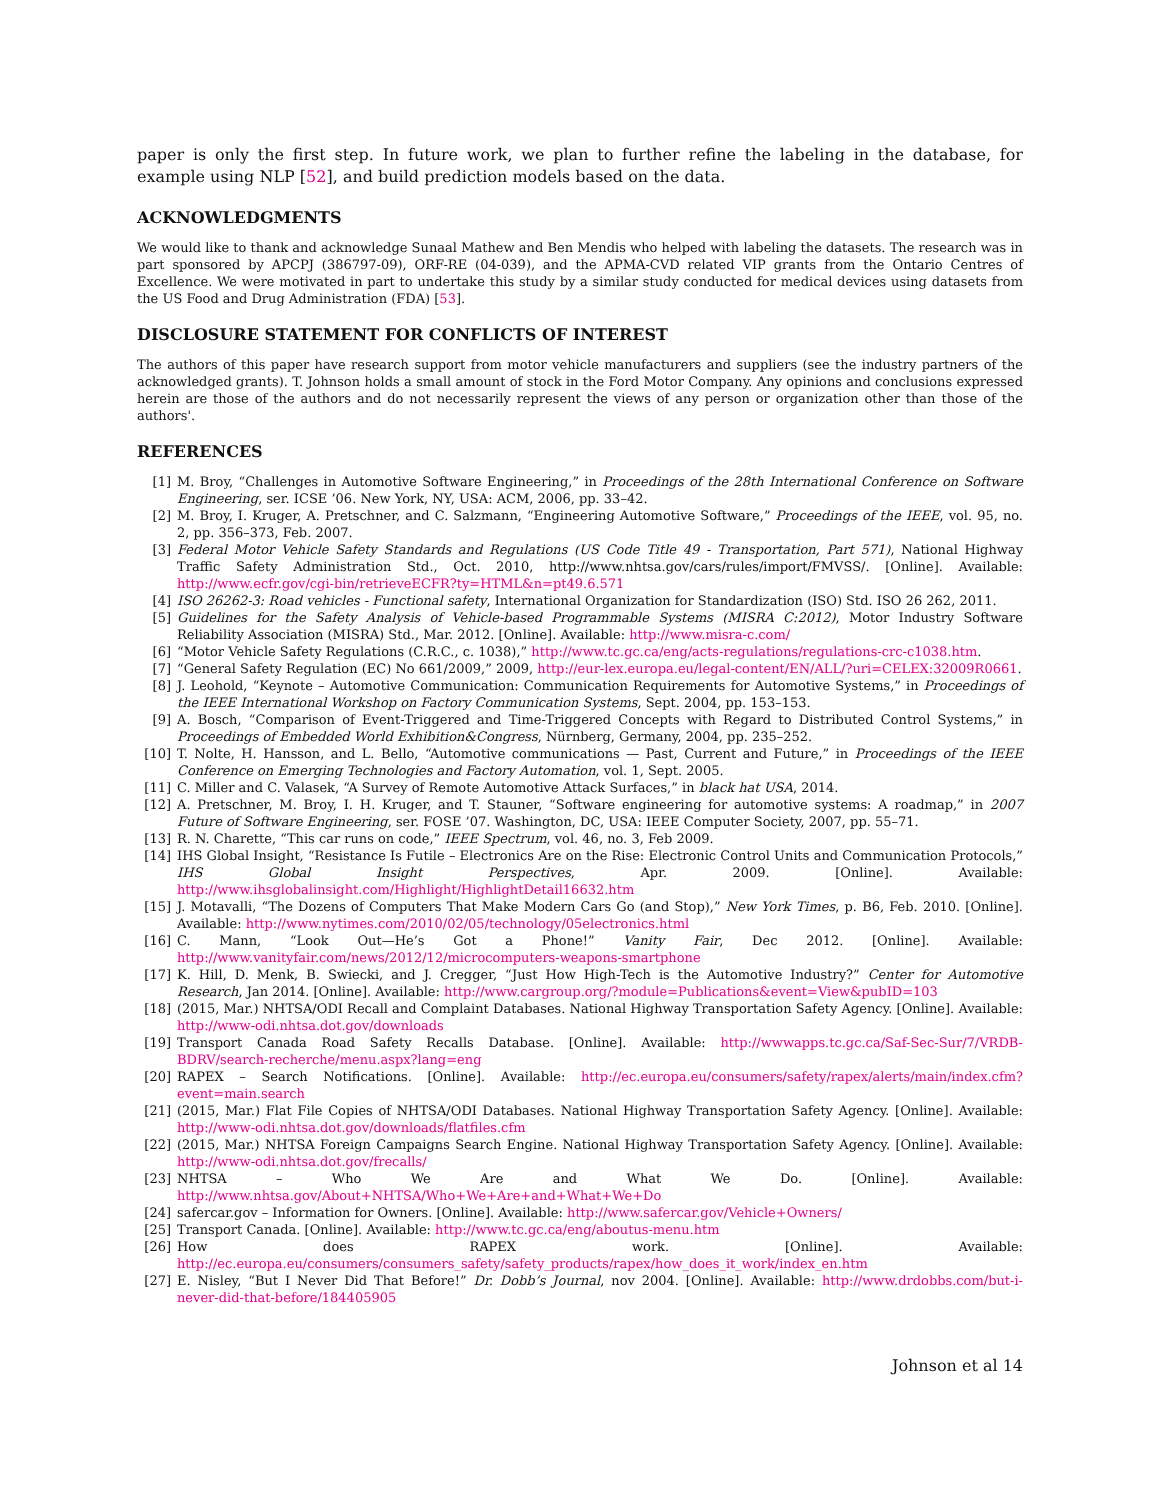paper is only the first step. In future work, we plan to further refine the labeling in the database, for example using NLP [52], and build prediction models based on the data.
ACKNOWLEDGMENTS
We would like to thank and acknowledge Sunaal Mathew and Ben Mendis who helped with labeling the datasets. The research was in part sponsored by APCPJ (386797-09), ORF-RE (04-039), and the APMA-CVD related VIP grants from the Ontario Centres of Excellence. We were motivated in part to undertake this study by a similar study conducted for medical devices using datasets from the US Food and Drug Administration (FDA) [53].
DISCLOSURE STATEMENT FOR CONFLICTS OF INTEREST
The authors of this paper have research support from motor vehicle manufacturers and suppliers (see the industry partners of the acknowledged grants). T. Johnson holds a small amount of stock in the Ford Motor Company. Any opinions and conclusions expressed herein are those of the authors and do not necessarily represent the views of any person or organization other than those of the authors'.
REFERENCES
[1] M. Broy, “Challenges in Automotive Software Engineering,” in Proceedings of the 28th International Conference on Software Engineering, ser. ICSE ’06. New York, NY, USA: ACM, 2006, pp. 33–42.
[2] M. Broy, I. Kruger, A. Pretschner, and C. Salzmann, “Engineering Automotive Software,” Proceedings of the IEEE, vol. 95, no. 2, pp. 356–373, Feb. 2007.
[3] Federal Motor Vehicle Safety Standards and Regulations (US Code Title 49 - Transportation, Part 571), National Highway Traffic Safety Administration Std., Oct. 2010, http://www.nhtsa.gov/cars/rules/import/FMVSS/. [Online]. Available: http://www.ecfr.gov/cgi-bin/retrieveECFR?ty=HTML&n=pt49.6.571
[4] ISO 26262-3: Road vehicles - Functional safety, International Organization for Standardization (ISO) Std. ISO 26 262, 2011.
[5] Guidelines for the Safety Analysis of Vehicle-based Programmable Systems (MISRA C:2012), Motor Industry Software Reliability Association (MISRA) Std., Mar. 2012. [Online]. Available: http://www.misra-c.com/
[6] “Motor Vehicle Safety Regulations (C.R.C., c. 1038),” http://www.tc.gc.ca/eng/acts-regulations/regulations-crc-c1038.htm.
[7] “General Safety Regulation (EC) No 661/2009,” 2009, http://eur-lex.europa.eu/legal-content/EN/ALL/?uri=CELEX:32009R0661.
[8] J. Leohold, “Keynote – Automotive Communication: Communication Requirements for Automotive Systems,” in Proceedings of the IEEE International Workshop on Factory Communication Systems, Sept. 2004, pp. 153–153.
[9] A. Bosch, “Comparison of Event-Triggered and Time-Triggered Concepts with Regard to Distributed Control Systems,” in Proceedings of Embedded World Exhibition&Congress, Nürnberg, Germany, 2004, pp. 235–252.
[10] T. Nolte, H. Hansson, and L. Bello, “Automotive communications — Past, Current and Future,” in Proceedings of the IEEE Conference on Emerging Technologies and Factory Automation, vol. 1, Sept. 2005.
[11] C. Miller and C. Valasek, “A Survey of Remote Automotive Attack Surfaces,” in black hat USA, 2014.
[12] A. Pretschner, M. Broy, I. H. Kruger, and T. Stauner, “Software engineering for automotive systems: A roadmap,” in 2007 Future of Software Engineering, ser. FOSE ’07. Washington, DC, USA: IEEE Computer Society, 2007, pp. 55–71.
[13] R. N. Charette, “This car runs on code,” IEEE Spectrum, vol. 46, no. 3, Feb 2009.
[14] IHS Global Insight, “Resistance Is Futile – Electronics Are on the Rise: Electronic Control Units and Communication Protocols,” IHS Global Insight Perspectives, Apr. 2009. [Online]. Available: http://www.ihsglobalinsight.com/Highlight/HighlightDetail16632.htm
[15] J. Motavalli, “The Dozens of Computers That Make Modern Cars Go (and Stop),” New York Times, p. B6, Feb. 2010. [Online]. Available: http://www.nytimes.com/2010/02/05/technology/05electronics.html
[16] C. Mann, “Look Out—He’s Got a Phone!” Vanity Fair, Dec 2012. [Online]. Available: http://www.vanityfair.com/news/2012/12/microcomputers-weapons-smartphone
[17] K. Hill, D. Menk, B. Swiecki, and J. Cregger, “Just How High-Tech is the Automotive Industry?” Center for Automotive Research, Jan 2014. [Online]. Available: http://www.cargroup.org/?module=Publications&event=View&pubID=103
[18] (2015, Mar.) NHTSA/ODI Recall and Complaint Databases. National Highway Transportation Safety Agency. [Online]. Available: http://www-odi.nhtsa.dot.gov/downloads
[19] Transport Canada Road Safety Recalls Database. [Online]. Available: http://wwwapps.tc.gc.ca/Saf-Sec-Sur/7/VRDB-BDRV/search-recherche/menu.aspx?lang=eng
[20] RAPEX – Search Notifications. [Online]. Available: http://ec.europa.eu/consumers/safety/rapex/alerts/main/index.cfm?event=main.search
[21] (2015, Mar.) Flat File Copies of NHTSA/ODI Databases. National Highway Transportation Safety Agency. [Online]. Available: http://www-odi.nhtsa.dot.gov/downloads/flatfiles.cfm
[22] (2015, Mar.) NHTSA Foreign Campaigns Search Engine. National Highway Transportation Safety Agency. [Online]. Available: http://www-odi.nhtsa.dot.gov/frecalls/
[23] NHTSA – Who We Are and What We Do. [Online]. Available: http://www.nhtsa.gov/About+NHTSA/Who+We+Are+and+What+We+Do
[24] safercar.gov – Information for Owners. [Online]. Available: http://www.safercar.gov/Vehicle+Owners/
[25] Transport Canada. [Online]. Available: http://www.tc.gc.ca/eng/aboutus-menu.htm
[26] How does RAPEX work. [Online]. Available: http://ec.europa.eu/consumers/consumers_safety/safety_products/rapex/how_does_it_work/index_en.htm
[27] E. Nisley, “But I Never Did That Before!” Dr. Dobb’s Journal, nov 2004. [Online]. Available: http://www.drdobbs.com/but-i-never-did-that-before/184405905
Johnson et al 14